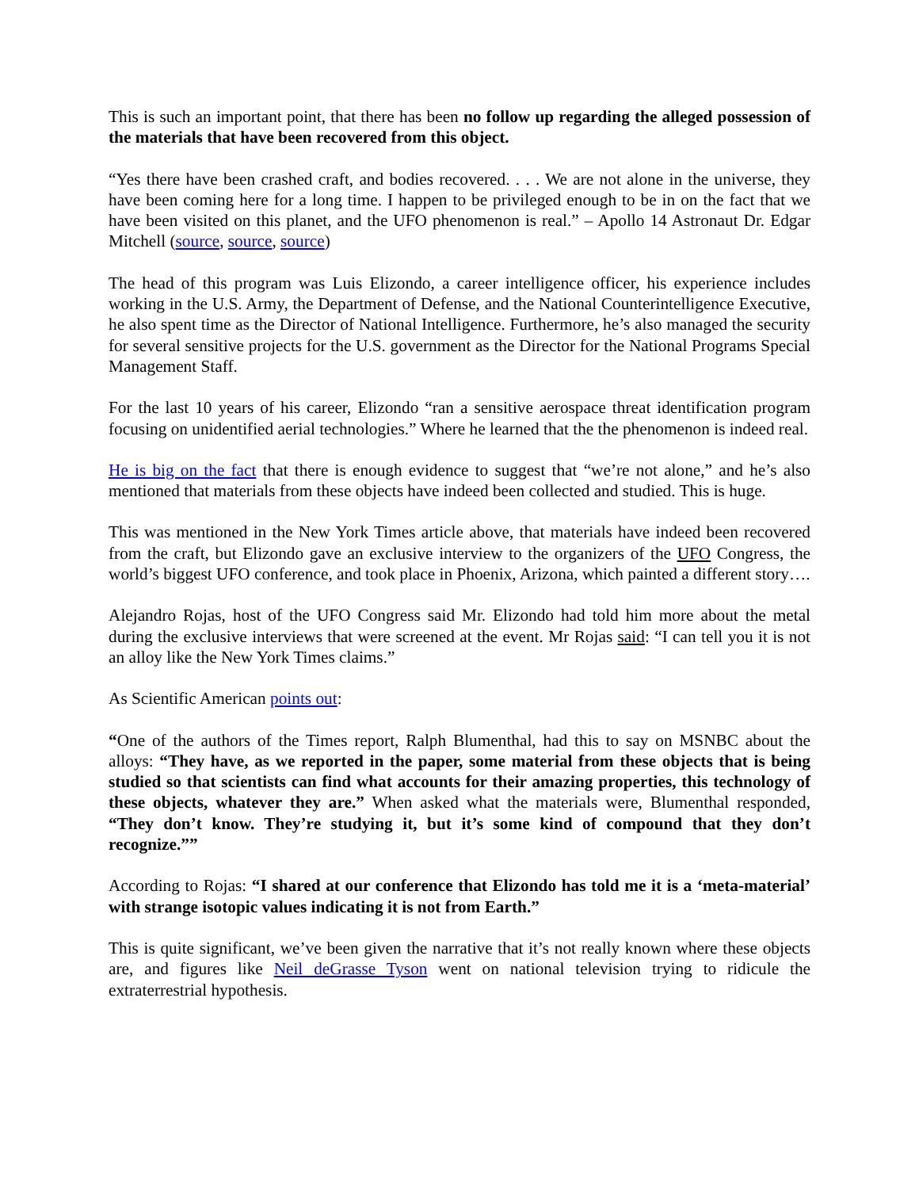This is such an important point, that there has been no follow up regarding the alleged possession of the materials that have been recovered from this object.
“Yes there have been crashed craft, and bodies recovered. . . . We are not alone in the universe, they have been coming here for a long time. I happen to be privileged enough to be in on the fact that we have been visited on this planet, and the UFO phenomenon is real.” – Apollo 14 Astronaut Dr. Edgar Mitchell (source, source, source)
The head of this program was Luis Elizondo, a career intelligence officer, his experience includes working in the U.S. Army, the Department of Defense, and the National Counterintelligence Executive, he also spent time as the Director of National Intelligence. Furthermore, he’s also managed the security for several sensitive projects for the U.S. government as the Director for the National Programs Special Management Staff.
For the last 10 years of his career, Elizondo “ran a sensitive aerospace threat identification program focusing on unidentified aerial technologies.” Where he learned that the the phenomenon is indeed real.
He is big on the fact that there is enough evidence to suggest that “we’re not alone,” and he’s also mentioned that materials from these objects have indeed been collected and studied. This is huge.
This was mentioned in the New York Times article above, that materials have indeed been recovered from the craft, but Elizondo gave an exclusive interview to the organizers of the UFO Congress, the world’s biggest UFO conference, and took place in Phoenix, Arizona, which painted a different story….
Alejandro Rojas, host of the UFO Congress said Mr. Elizondo had told him more about the metal during the exclusive interviews that were screened at the event. Mr Rojas said: “I can tell you it is not an alloy like the New York Times claims.”
As Scientific American points out:
“One of the authors of the Times report, Ralph Blumenthal, had this to say on MSNBC about the alloys: “They have, as we reported in the paper, some material from these objects that is being studied so that scientists can find what accounts for their amazing properties, this technology of these objects, whatever they are.” When asked what the materials were, Blumenthal responded, “They don’t know. They’re studying it, but it’s some kind of compound that they don’t recognize.””
According to Rojas: “I shared at our conference that Elizondo has told me it is a ‘meta-material’ with strange isotopic values indicating it is not from Earth.”
This is quite significant, we’ve been given the narrative that it’s not really known where these objects are, and figures like Neil deGrasse Tyson went on national television trying to ridicule the extraterrestrial hypothesis.